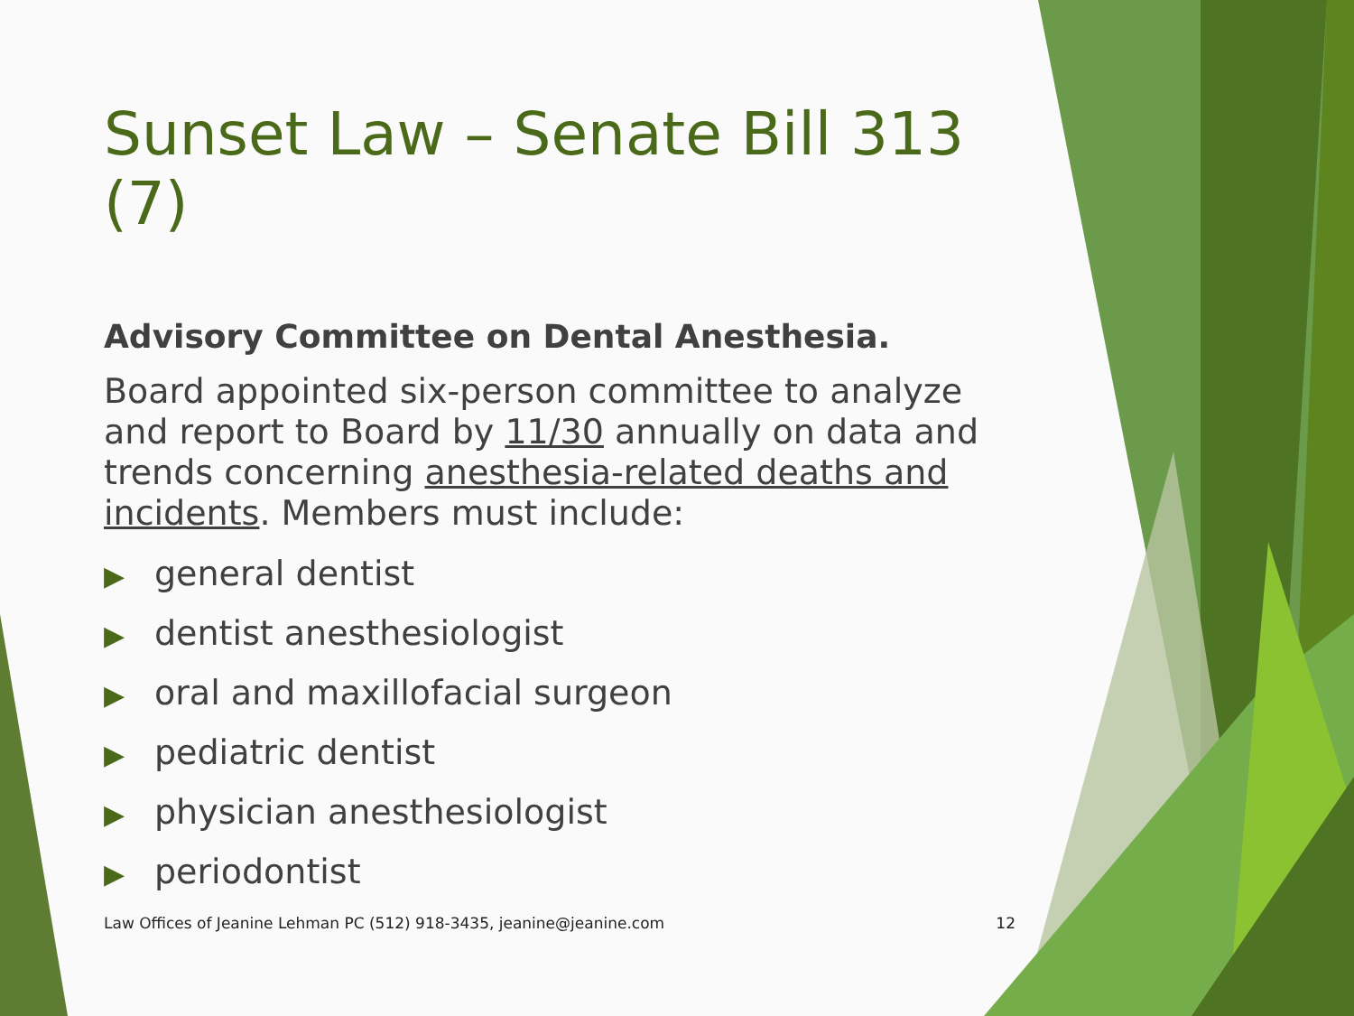Sunset Law – Senate Bill 313 (7)
Advisory Committee on Dental Anesthesia.
Board appointed six-person committee to analyze and report to Board by 11/30 annually on data and trends concerning anesthesia-related deaths and incidents. Members must include:
▶ general dentist
▶ dentist anesthesiologist
▶ oral and maxillofacial surgeon
▶ pediatric dentist
▶ physician anesthesiologist
▶ periodontist
Law Offices of Jeanine Lehman PC (512) 918-3435, jeanine@jeanine.com 12